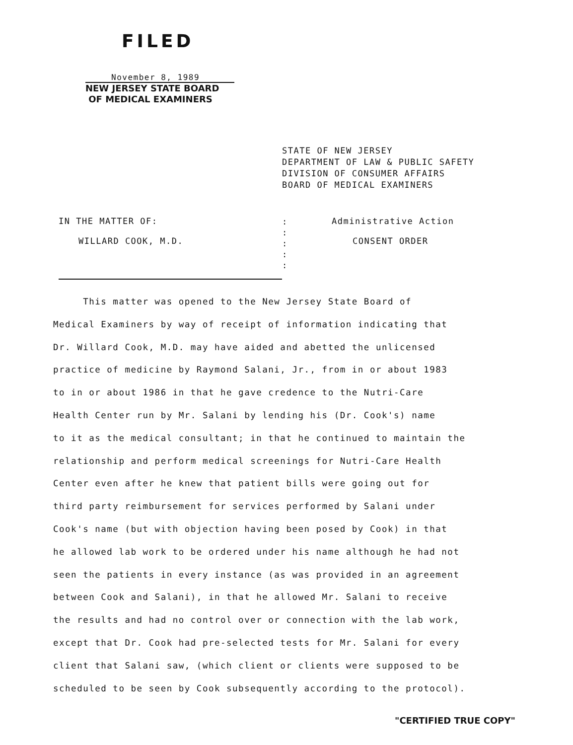FILED
November 8, 1989
NEW JERSEY STATE BOARD
OF MEDICAL EXAMINERS
STATE OF NEW JERSEY
DEPARTMENT OF LAW & PUBLIC SAFETY
DIVISION OF CONSUMER AFFAIRS
BOARD OF MEDICAL EXAMINERS
IN THE MATTER OF:
WILLARD COOK, M.D.
:
:
:
:
:
Administrative Action
CONSENT ORDER
This matter was opened to the New Jersey State Board of
Medical Examiners by way of receipt of information indicating that
Dr. Willard Cook, M.D. may have aided and abetted the unlicensed
practice of medicine by Raymond Salani, Jr., from in or about 1983
to in or about 1986 in that he gave credence to the Nutri-Care
Health Center run by Mr. Salani by lending his (Dr. Cook's) name
to it as the medical consultant; in that he continued to maintain the
relationship and perform medical screenings for Nutri-Care Health
Center even after he knew that patient bills were going out for
third party reimbursement for services performed by Salani under
Cook's name (but with objection having been posed by Cook) in that
he allowed lab work to be ordered under his name although he had not
seen the patients in every instance (as was provided in an agreement
between Cook and Salani), in that he allowed Mr. Salani to receive
the results and had no control over or connection with the lab work,
except that Dr. Cook had pre-selected tests for Mr. Salani for every
client that Salani saw, (which client or clients were supposed to be
scheduled to be seen by Cook subsequently according to the protocol).
"CERTIFIED TRUE COPY"